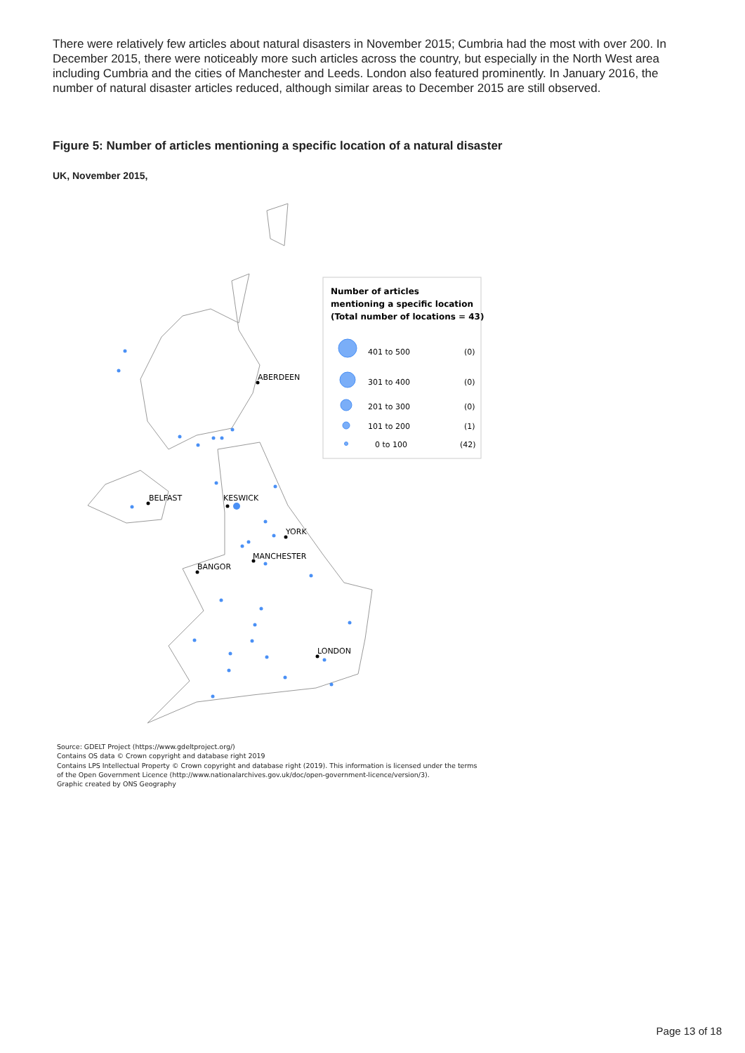There were relatively few articles about natural disasters in November 2015; Cumbria had the most with over 200. In December 2015, there were noticeably more such articles across the country, but especially in the North West area including Cumbria and the cities of Manchester and Leeds. London also featured prominently. In January 2016, the number of natural disaster articles reduced, although similar areas to December 2015 are still observed.
Figure 5: Number of articles mentioning a specific location of a natural disaster
UK, November 2015,
ABERDEEN
BELFAST
KESWICK
YORK
MANCHESTER
BANGOR
LONDON
Number of articles
mentioning a specific location
(Total number of locations = 43)
401 to 500
(0)
301 to 400
(0)
201 to 300
(0)
101 to 200
(1)
0 to 100
(42)
Source: GDELT Project (https://www.gdeltproject.org/)
Contains OS data © Crown copyright and database right 2019
Contains LPS Intellectual Property © Crown copyright and database right (2019). This information is licensed under the terms
of the Open Government Licence (http://www.nationalarchives.gov.uk/doc/open-government-licence/version/3).
Graphic created by ONS Geography
Page 13 of 18